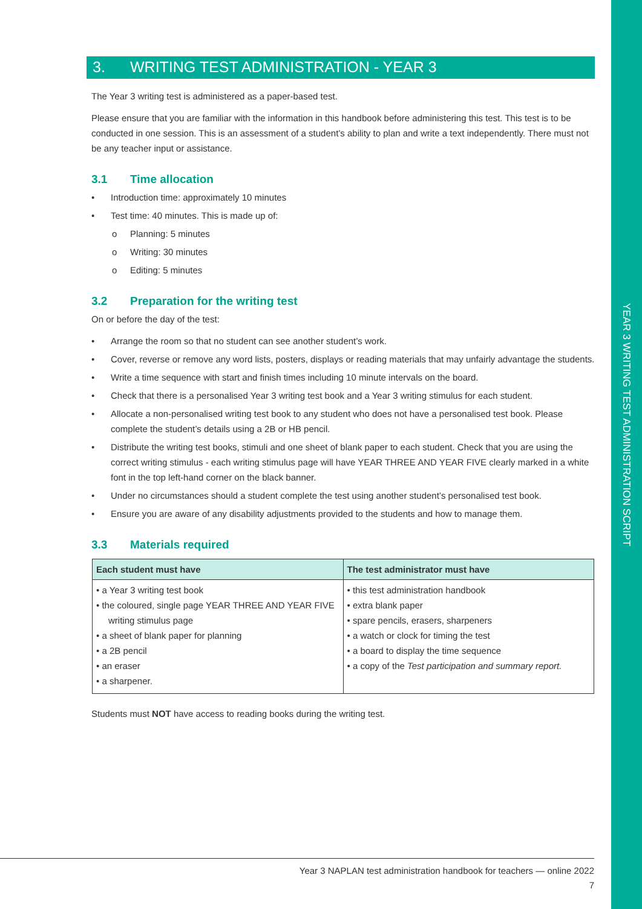YEAR 3 WRITING TEST ADMINISTRATION SCRIPT
3. WRITING TEST ADMINISTRATION - YEAR 3
The Year 3 writing test is administered as a paper-based test.
Please ensure that you are familiar with the information in this handbook before administering this test. This test is to be conducted in one session. This is an assessment of a student’s ability to plan and write a text independently. There must not be any teacher input or assistance.
3.1 Time allocation
• Introduction time: approximately 10 minutes
• Test time: 40 minutes. This is made up of:
o Planning: 5 minutes
o Writing: 30 minutes
o Editing: 5 minutes
3.2 Preparation for the writing test
On or before the day of the test:
• Arrange the room so that no student can see another student’s work.
• Cover, reverse or remove any word lists, posters, displays or reading materials that may unfairly advantage the students.
• Write a time sequence with start and finish times including 10 minute intervals on the board.
• Check that there is a personalised Year 3 writing test book and a Year 3 writing stimulus for each student.
• Allocate a non-personalised writing test book to any student who does not have a personalised test book. Please complete the student’s details using a 2B or HB pencil.
• Distribute the writing test books, stimuli and one sheet of blank paper to each student. Check that you are using the correct writing stimulus - each writing stimulus page will have YEAR THREE AND YEAR FIVE clearly marked in a white font in the top left-hand corner on the black banner.
• Under no circumstances should a student complete the test using another student’s personalised test book.
• Ensure you are aware of any disability adjustments provided to the students and how to manage them.
3.3 Materials required
| Each student must have | The test administrator must have |
| --- | --- |
| • a Year 3 writing test book • the coloured, single page YEAR THREE AND YEAR FIVE writing stimulus page • a sheet of blank paper for planning • a 2B pencil • an eraser • a sharpener. | • this test administration handbook • extra blank paper • spare pencils, erasers, sharpeners • a watch or clock for timing the test • a board to display the time sequence • a copy of the Test participation and summary report. |
Students must NOT have access to reading books during the writing test.
Year 3 NAPLAN test administration handbook for teachers — online 2022
7